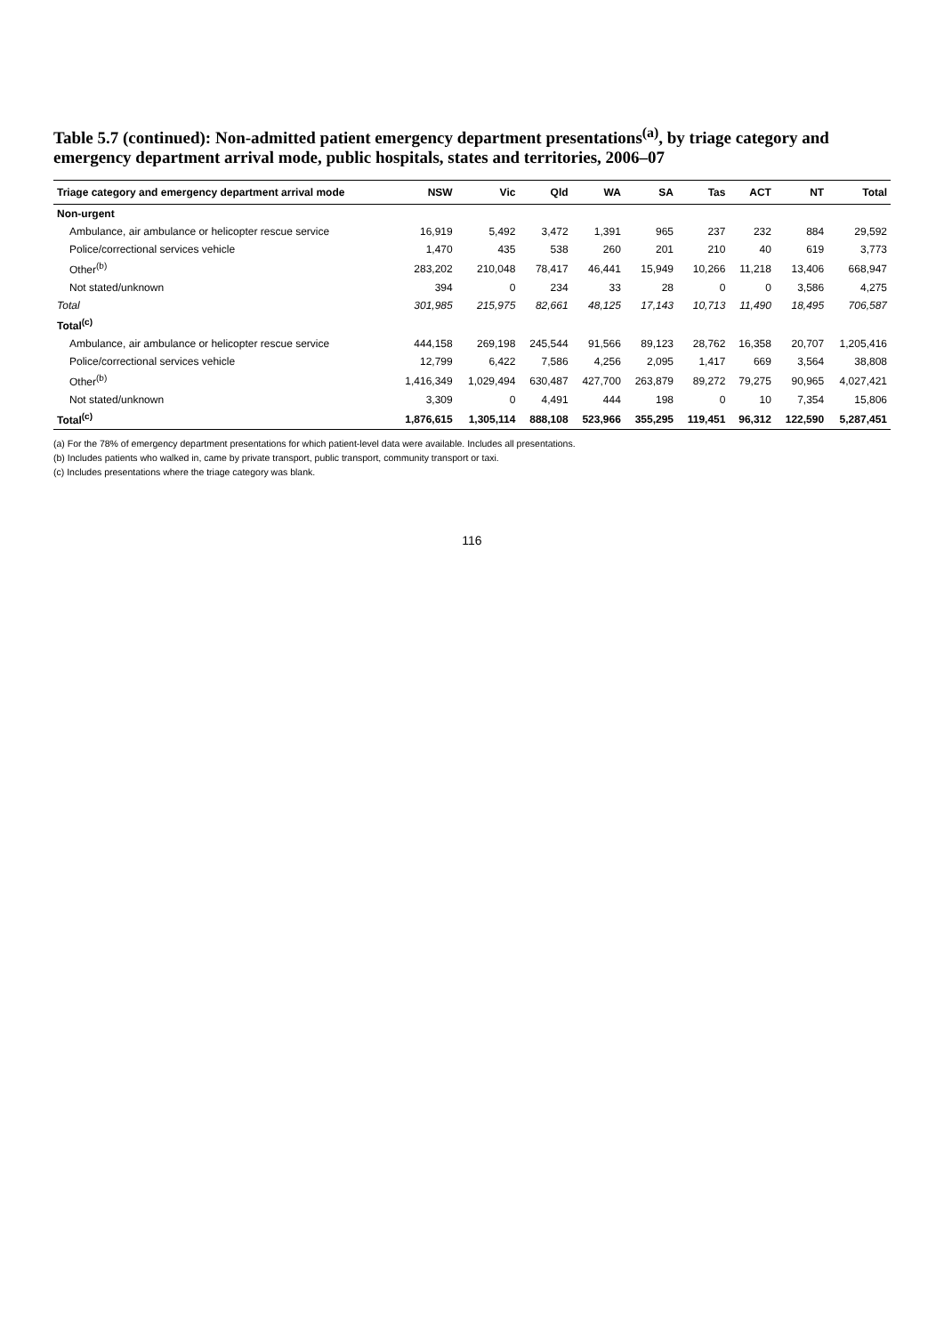Table 5.7 (continued): Non-admitted patient emergency department presentations<sup>(a)</sup>, by triage category and emergency department arrival mode, public hospitals, states and territories, 2006–07
| Triage category and emergency department arrival mode | NSW | Vic | Qld | WA | SA | Tas | ACT | NT | Total |
| --- | --- | --- | --- | --- | --- | --- | --- | --- | --- |
| Non-urgent | | | | | | | | | |
| Ambulance, air ambulance or helicopter rescue service | 16,919 | 5,492 | 3,472 | 1,391 | 965 | 237 | 232 | 884 | 29,592 |
| Police/correctional services vehicle | 1,470 | 435 | 538 | 260 | 201 | 210 | 40 | 619 | 3,773 |
| Other<sup>(b)</sup> | 283,202 | 210,048 | 78,417 | 46,441 | 15,949 | 10,266 | 11,218 | 13,406 | 668,947 |
| Not stated/unknown | 394 | 0 | 234 | 33 | 28 | 0 | 0 | 3,586 | 4,275 |
| Total | 301,985 | 215,975 | 82,661 | 48,125 | 17,143 | 10,713 | 11,490 | 18,495 | 706,587 |
| Total<sup>(c)</sup> | | | | | | | | | |
| Ambulance, air ambulance or helicopter rescue service | 444,158 | 269,198 | 245,544 | 91,566 | 89,123 | 28,762 | 16,358 | 20,707 | 1,205,416 |
| Police/correctional services vehicle | 12,799 | 6,422 | 7,586 | 4,256 | 2,095 | 1,417 | 669 | 3,564 | 38,808 |
| Other<sup>(b)</sup> | 1,416,349 | 1,029,494 | 630,487 | 427,700 | 263,879 | 89,272 | 79,275 | 90,965 | 4,027,421 |
| Not stated/unknown | 3,309 | 0 | 4,491 | 444 | 198 | 0 | 10 | 7,354 | 15,806 |
| Total<sup>(c)</sup> | 1,876,615 | 1,305,114 | 888,108 | 523,966 | 355,295 | 119,451 | 96,312 | 122,590 | 5,287,451 |
(a) For the 78% of emergency department presentations for which patient-level data were available. Includes all presentations.
(b) Includes patients who walked in, came by private transport, public transport, community transport or taxi.
(c) Includes presentations where the triage category was blank.
116